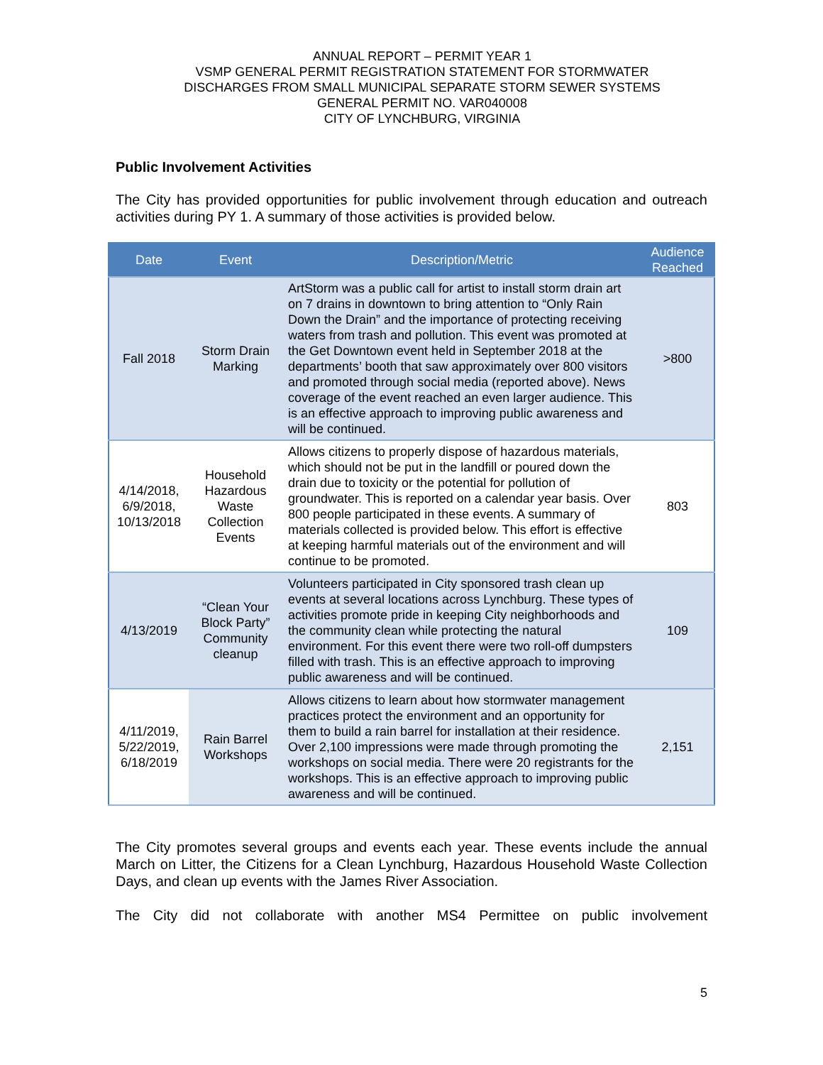ANNUAL REPORT – PERMIT YEAR 1
VSMP GENERAL PERMIT REGISTRATION STATEMENT FOR STORMWATER
DISCHARGES FROM SMALL MUNICIPAL SEPARATE STORM SEWER SYSTEMS
GENERAL PERMIT NO. VAR040008
CITY OF LYNCHBURG, VIRGINIA
Public Involvement Activities
The City has provided opportunities for public involvement through education and outreach activities during PY 1. A summary of those activities is provided below.
| Date | Event | Description/Metric | Audience Reached |
| --- | --- | --- | --- |
| Fall 2018 | Storm Drain Marking | ArtStorm was a public call for artist to install storm drain art on 7 drains in downtown to bring attention to “Only Rain Down the Drain” and the importance of protecting receiving waters from trash and pollution. This event was promoted at the Get Downtown event held in September 2018 at the departments’ booth that saw approximately over 800 visitors and promoted through social media (reported above). News coverage of the event reached an even larger audience. This is an effective approach to improving public awareness and will be continued. | >800 |
| 4/14/2018, 6/9/2018, 10/13/2018 | Household Hazardous Waste Collection Events | Allows citizens to properly dispose of hazardous materials, which should not be put in the landfill or poured down the drain due to toxicity or the potential for pollution of groundwater. This is reported on a calendar year basis. Over 800 people participated in these events. A summary of materials collected is provided below. This effort is effective at keeping harmful materials out of the environment and will continue to be promoted. | 803 |
| 4/13/2019 | “Clean Your Block Party” Community cleanup | Volunteers participated in City sponsored trash clean up events at several locations across Lynchburg. These types of activities promote pride in keeping City neighborhoods and the community clean while protecting the natural environment. For this event there were two roll-off dumpsters filled with trash. This is an effective approach to improving public awareness and will be continued. | 109 |
| 4/11/2019, 5/22/2019, 6/18/2019 | Rain Barrel Workshops | Allows citizens to learn about how stormwater management practices protect the environment and an opportunity for them to build a rain barrel for installation at their residence. Over 2,100 impressions were made through promoting the workshops on social media. There were 20 registrants for the workshops. This is an effective approach to improving public awareness and will be continued. | 2,151 |
The City promotes several groups and events each year. These events include the annual March on Litter, the Citizens for a Clean Lynchburg, Hazardous Household Waste Collection Days, and clean up events with the James River Association.
The City did not collaborate with another MS4 Permittee on public involvement
5